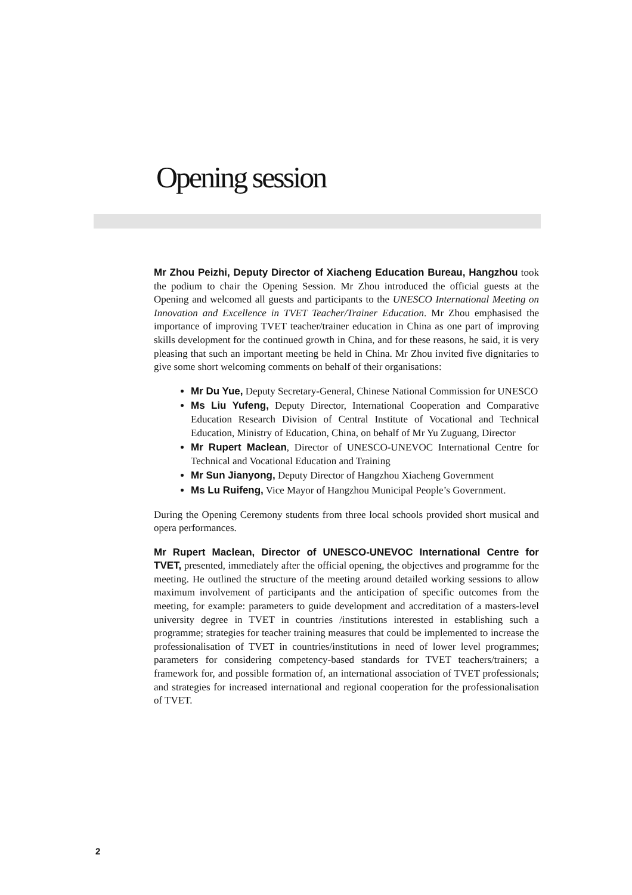Opening session
Mr Zhou Peizhi, Deputy Director of Xiacheng Education Bureau, Hangzhou took the podium to chair the Opening Session. Mr Zhou introduced the official guests at the Opening and welcomed all guests and participants to the UNESCO International Meeting on Innovation and Excellence in TVET Teacher/Trainer Education. Mr Zhou emphasised the importance of improving TVET teacher/trainer education in China as one part of improving skills development for the continued growth in China, and for these reasons, he said, it is very pleasing that such an important meeting be held in China. Mr Zhou invited five dignitaries to give some short welcoming comments on behalf of their organisations:
Mr Du Yue, Deputy Secretary-General, Chinese National Commission for UNESCO
Ms Liu Yufeng, Deputy Director, International Cooperation and Comparative Education Research Division of Central Institute of Vocational and Technical Education, Ministry of Education, China, on behalf of Mr Yu Zuguang, Director
Mr Rupert Maclean, Director of UNESCO-UNEVOC International Centre for Technical and Vocational Education and Training
Mr Sun Jianyong, Deputy Director of Hangzhou Xiacheng Government
Ms Lu Ruifeng, Vice Mayor of Hangzhou Municipal People’s Government.
During the Opening Ceremony students from three local schools provided short musical and opera performances.
Mr Rupert Maclean, Director of UNESCO-UNEVOC International Centre for TVET, presented, immediately after the official opening, the objectives and programme for the meeting. He outlined the structure of the meeting around detailed working sessions to allow maximum involvement of participants and the anticipation of specific outcomes from the meeting, for example: parameters to guide development and accreditation of a masters-level university degree in TVET in countries /institutions interested in establishing such a programme; strategies for teacher training measures that could be implemented to increase the professionalisation of TVET in countries/institutions in need of lower level programmes; parameters for considering competency-based standards for TVET teachers/trainers; a framework for, and possible formation of, an international association of TVET professionals; and strategies for increased international and regional cooperation for the professionalisation of TVET.
2